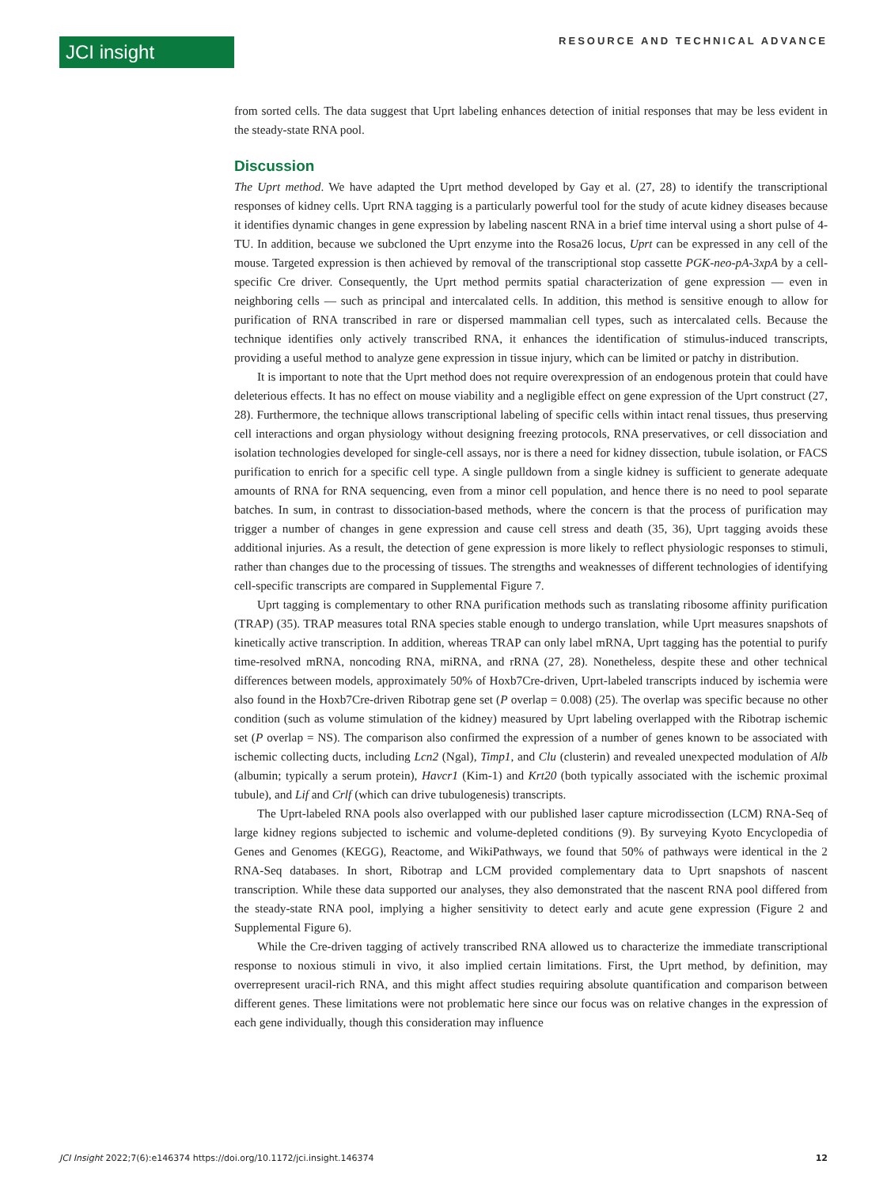JCI insight RESOURCE AND TECHNICAL ADVANCE
from sorted cells. The data suggest that Uprt labeling enhances detection of initial responses that may be less evident in the steady-state RNA pool.
Discussion
The Uprt method. We have adapted the Uprt method developed by Gay et al. (27, 28) to identify the transcriptional responses of kidney cells. Uprt RNA tagging is a particularly powerful tool for the study of acute kidney diseases because it identifies dynamic changes in gene expression by labeling nascent RNA in a brief time interval using a short pulse of 4-TU. In addition, because we subcloned the Uprt enzyme into the Rosa26 locus, Uprt can be expressed in any cell of the mouse. Targeted expression is then achieved by removal of the transcriptional stop cassette PGK-neo-pA-3xpA by a cell-specific Cre driver. Consequently, the Uprt method permits spatial characterization of gene expression — even in neighboring cells — such as principal and intercalated cells. In addition, this method is sensitive enough to allow for purification of RNA transcribed in rare or dispersed mammalian cell types, such as intercalated cells. Because the technique identifies only actively transcribed RNA, it enhances the identification of stimulus-induced transcripts, providing a useful method to analyze gene expression in tissue injury, which can be limited or patchy in distribution.
It is important to note that the Uprt method does not require overexpression of an endogenous protein that could have deleterious effects. It has no effect on mouse viability and a negligible effect on gene expression of the Uprt construct (27, 28). Furthermore, the technique allows transcriptional labeling of specific cells within intact renal tissues, thus preserving cell interactions and organ physiology without designing freezing protocols, RNA preservatives, or cell dissociation and isolation technologies developed for single-cell assays, nor is there a need for kidney dissection, tubule isolation, or FACS purification to enrich for a specific cell type. A single pulldown from a single kidney is sufficient to generate adequate amounts of RNA for RNA sequencing, even from a minor cell population, and hence there is no need to pool separate batches. In sum, in contrast to dissociation-based methods, where the concern is that the process of purification may trigger a number of changes in gene expression and cause cell stress and death (35, 36), Uprt tagging avoids these additional injuries. As a result, the detection of gene expression is more likely to reflect physiologic responses to stimuli, rather than changes due to the processing of tissues. The strengths and weaknesses of different technologies of identifying cell-specific transcripts are compared in Supplemental Figure 7.
Uprt tagging is complementary to other RNA purification methods such as translating ribosome affinity purification (TRAP) (35). TRAP measures total RNA species stable enough to undergo translation, while Uprt measures snapshots of kinetically active transcription. In addition, whereas TRAP can only label mRNA, Uprt tagging has the potential to purify time-resolved mRNA, noncoding RNA, miRNA, and rRNA (27, 28). Nonetheless, despite these and other technical differences between models, approximately 50% of Hoxb7Cre-driven, Uprt-labeled transcripts induced by ischemia were also found in the Hoxb7Cre-driven Ribotrap gene set (P overlap = 0.008) (25). The overlap was specific because no other condition (such as volume stimulation of the kidney) measured by Uprt labeling overlapped with the Ribotrap ischemic set (P overlap = NS). The comparison also confirmed the expression of a number of genes known to be associated with ischemic collecting ducts, including Lcn2 (Ngal), Timp1, and Clu (clusterin) and revealed unexpected modulation of Alb (albumin; typically a serum protein), Havcr1 (Kim-1) and Krt20 (both typically associated with the ischemic proximal tubule), and Lif and Crlf (which can drive tubulogenesis) transcripts.
The Uprt-labeled RNA pools also overlapped with our published laser capture microdissection (LCM) RNA-Seq of large kidney regions subjected to ischemic and volume-depleted conditions (9). By surveying Kyoto Encyclopedia of Genes and Genomes (KEGG), Reactome, and WikiPathways, we found that 50% of pathways were identical in the 2 RNA-Seq databases. In short, Ribotrap and LCM provided complementary data to Uprt snapshots of nascent transcription. While these data supported our analyses, they also demonstrated that the nascent RNA pool differed from the steady-state RNA pool, implying a higher sensitivity to detect early and acute gene expression (Figure 2 and Supplemental Figure 6).
While the Cre-driven tagging of actively transcribed RNA allowed us to characterize the immediate transcriptional response to noxious stimuli in vivo, it also implied certain limitations. First, the Uprt method, by definition, may overrepresent uracil-rich RNA, and this might affect studies requiring absolute quantification and comparison between different genes. These limitations were not problematic here since our focus was on relative changes in the expression of each gene individually, though this consideration may influence
JCI Insight 2022;7(6):e146374 https://doi.org/10.1172/jci.insight.146374 12